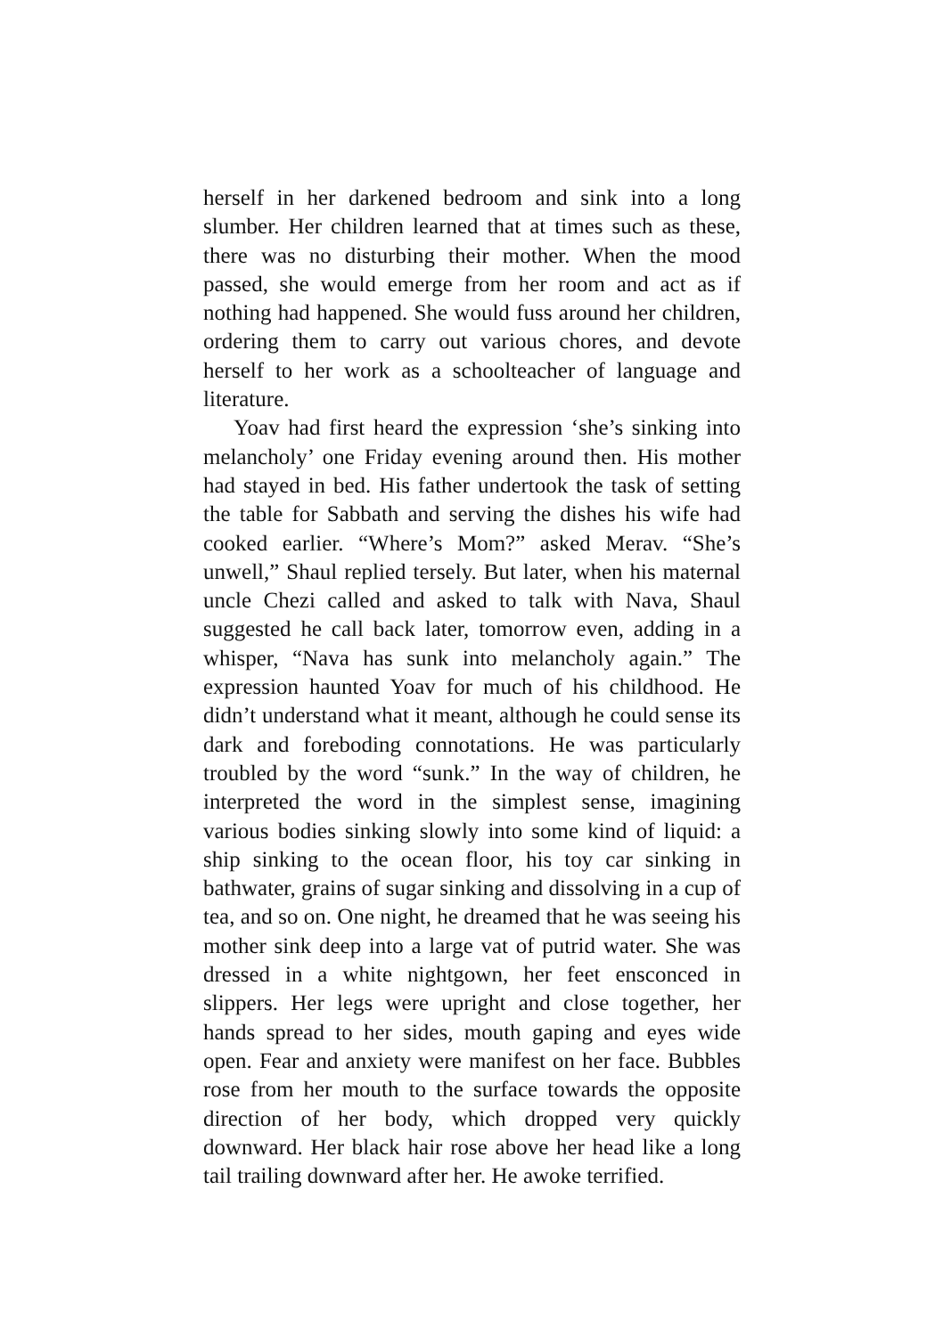herself in her darkened bedroom and sink into a long slumber. Her children learned that at times such as these, there was no disturbing their mother. When the mood passed, she would emerge from her room and act as if nothing had happened. She would fuss around her children, ordering them to carry out various chores, and devote herself to her work as a schoolteacher of language and literature.
Yoav had first heard the expression ‘she’s sinking into melancholy’ one Friday evening around then. His mother had stayed in bed. His father undertook the task of setting the table for Sabbath and serving the dishes his wife had cooked earlier. “Where’s Mom?” asked Merav. “She’s unwell,” Shaul replied tersely. But later, when his maternal uncle Chezi called and asked to talk with Nava, Shaul suggested he call back later, tomorrow even, adding in a whisper, “Nava has sunk into melancholy again.” The expression haunted Yoav for much of his childhood. He didn’t understand what it meant, although he could sense its dark and foreboding connotations. He was particularly troubled by the word “sunk.” In the way of children, he interpreted the word in the simplest sense, imagining various bodies sinking slowly into some kind of liquid: a ship sinking to the ocean floor, his toy car sinking in bathwater, grains of sugar sinking and dissolving in a cup of tea, and so on. One night, he dreamed that he was seeing his mother sink deep into a large vat of putrid water. She was dressed in a white nightgown, her feet ensconced in slippers. Her legs were upright and close together, her hands spread to her sides, mouth gaping and eyes wide open. Fear and anxiety were manifest on her face. Bubbles rose from her mouth to the surface towards the opposite direction of her body, which dropped very quickly downward. Her black hair rose above her head like a long tail trailing downward after her. He awoke terrified.